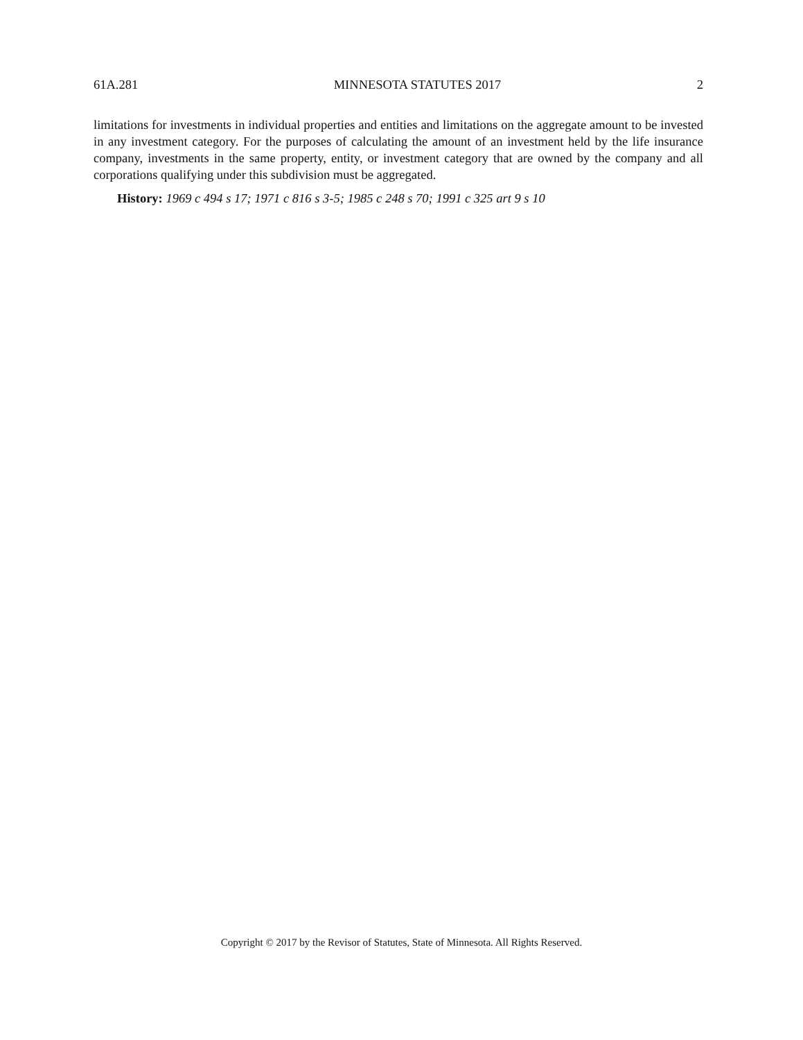61A.281 MINNESOTA STATUTES 2017 2
limitations for investments in individual properties and entities and limitations on the aggregate amount to be invested in any investment category. For the purposes of calculating the amount of an investment held by the life insurance company, investments in the same property, entity, or investment category that are owned by the company and all corporations qualifying under this subdivision must be aggregated.
History: 1969 c 494 s 17; 1971 c 816 s 3-5; 1985 c 248 s 70; 1991 c 325 art 9 s 10
Copyright © 2017 by the Revisor of Statutes, State of Minnesota. All Rights Reserved.